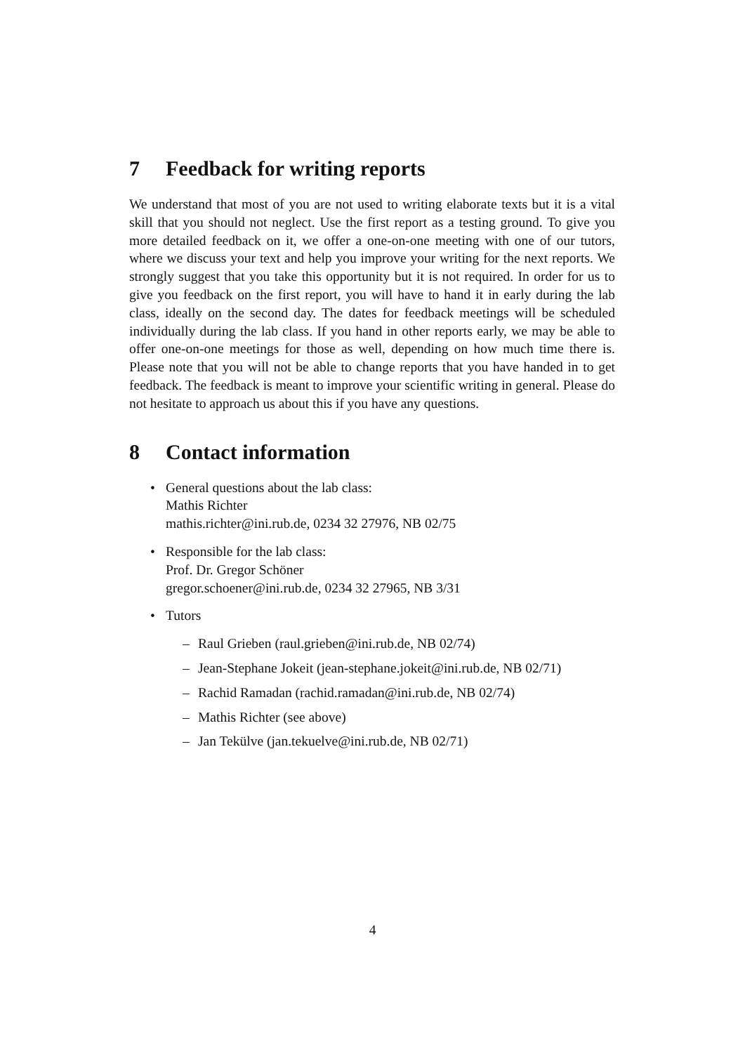7 Feedback for writing reports
We understand that most of you are not used to writing elaborate texts but it is a vital skill that you should not neglect. Use the first report as a testing ground. To give you more detailed feedback on it, we offer a one-on-one meeting with one of our tutors, where we discuss your text and help you improve your writing for the next reports. We strongly suggest that you take this opportunity but it is not required. In order for us to give you feedback on the first report, you will have to hand it in early during the lab class, ideally on the second day. The dates for feedback meetings will be scheduled individually during the lab class. If you hand in other reports early, we may be able to offer one-on-one meetings for those as well, depending on how much time there is. Please note that you will not be able to change reports that you have handed in to get feedback. The feedback is meant to improve your scientific writing in general. Please do not hesitate to approach us about this if you have any questions.
8 Contact information
• General questions about the lab class:
Mathis Richter
mathis.richter@ini.rub.de, 0234 32 27976, NB 02/75
• Responsible for the lab class:
Prof. Dr. Gregor Schöner
gregor.schoener@ini.rub.de, 0234 32 27965, NB 3/31
• Tutors
– Raul Grieben (raul.grieben@ini.rub.de, NB 02/74)
– Jean-Stephane Jokeit (jean-stephane.jokeit@ini.rub.de, NB 02/71)
– Rachid Ramadan (rachid.ramadan@ini.rub.de, NB 02/74)
– Mathis Richter (see above)
– Jan Tekülve (jan.tekuelve@ini.rub.de, NB 02/71)
4